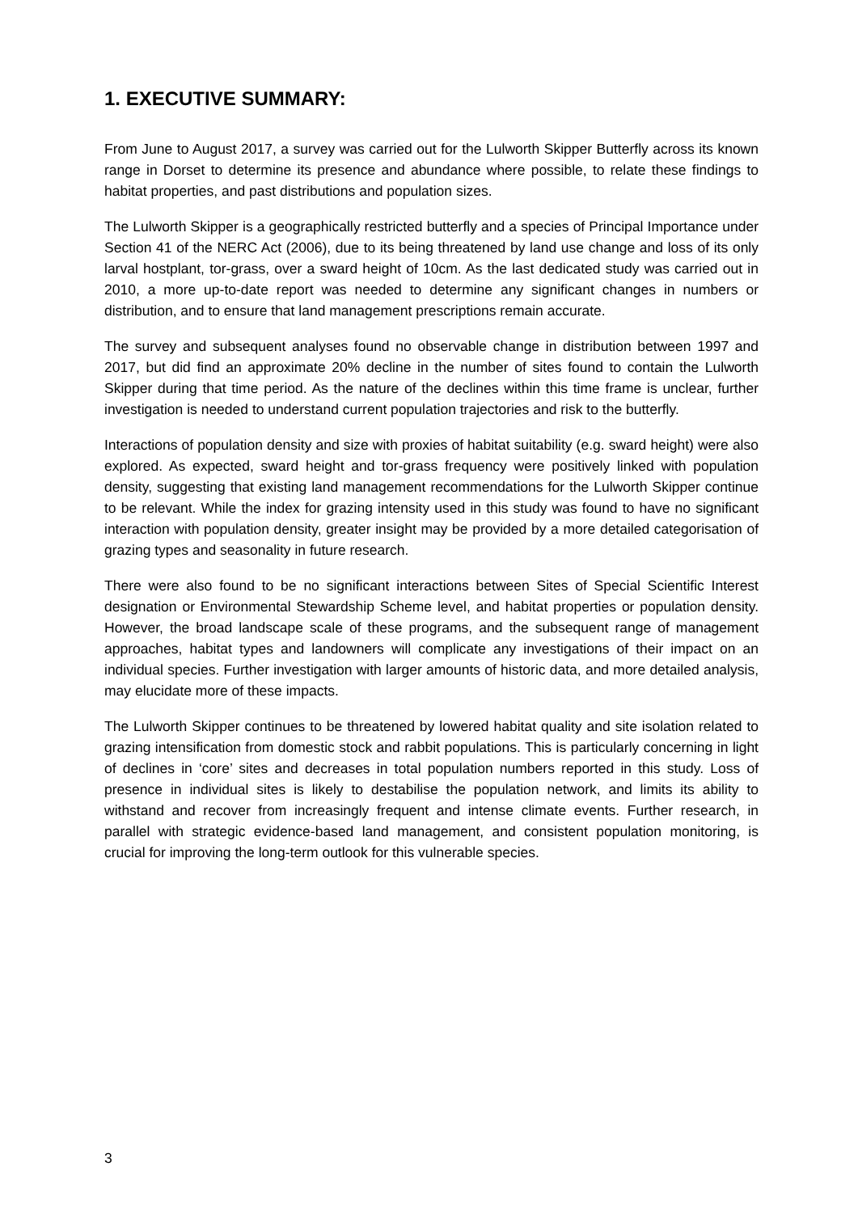1. EXECUTIVE SUMMARY:
From June to August 2017, a survey was carried out for the Lulworth Skipper Butterfly across its known range in Dorset to determine its presence and abundance where possible, to relate these findings to habitat properties, and past distributions and population sizes.
The Lulworth Skipper is a geographically restricted butterfly and a species of Principal Importance under Section 41 of the NERC Act (2006), due to its being threatened by land use change and loss of its only larval hostplant, tor-grass, over a sward height of 10cm. As the last dedicated study was carried out in 2010, a more up-to-date report was needed to determine any significant changes in numbers or distribution, and to ensure that land management prescriptions remain accurate.
The survey and subsequent analyses found no observable change in distribution between 1997 and 2017, but did find an approximate 20% decline in the number of sites found to contain the Lulworth Skipper during that time period. As the nature of the declines within this time frame is unclear, further investigation is needed to understand current population trajectories and risk to the butterfly.
Interactions of population density and size with proxies of habitat suitability (e.g. sward height) were also explored. As expected, sward height and tor-grass frequency were positively linked with population density, suggesting that existing land management recommendations for the Lulworth Skipper continue to be relevant. While the index for grazing intensity used in this study was found to have no significant interaction with population density, greater insight may be provided by a more detailed categorisation of grazing types and seasonality in future research.
There were also found to be no significant interactions between Sites of Special Scientific Interest designation or Environmental Stewardship Scheme level, and habitat properties or population density. However, the broad landscape scale of these programs, and the subsequent range of management approaches, habitat types and landowners will complicate any investigations of their impact on an individual species. Further investigation with larger amounts of historic data, and more detailed analysis, may elucidate more of these impacts.
The Lulworth Skipper continues to be threatened by lowered habitat quality and site isolation related to grazing intensification from domestic stock and rabbit populations. This is particularly concerning in light of declines in ‘core’ sites and decreases in total population numbers reported in this study. Loss of presence in individual sites is likely to destabilise the population network, and limits its ability to withstand and recover from increasingly frequent and intense climate events. Further research, in parallel with strategic evidence-based land management, and consistent population monitoring, is crucial for improving the long-term outlook for this vulnerable species.
3